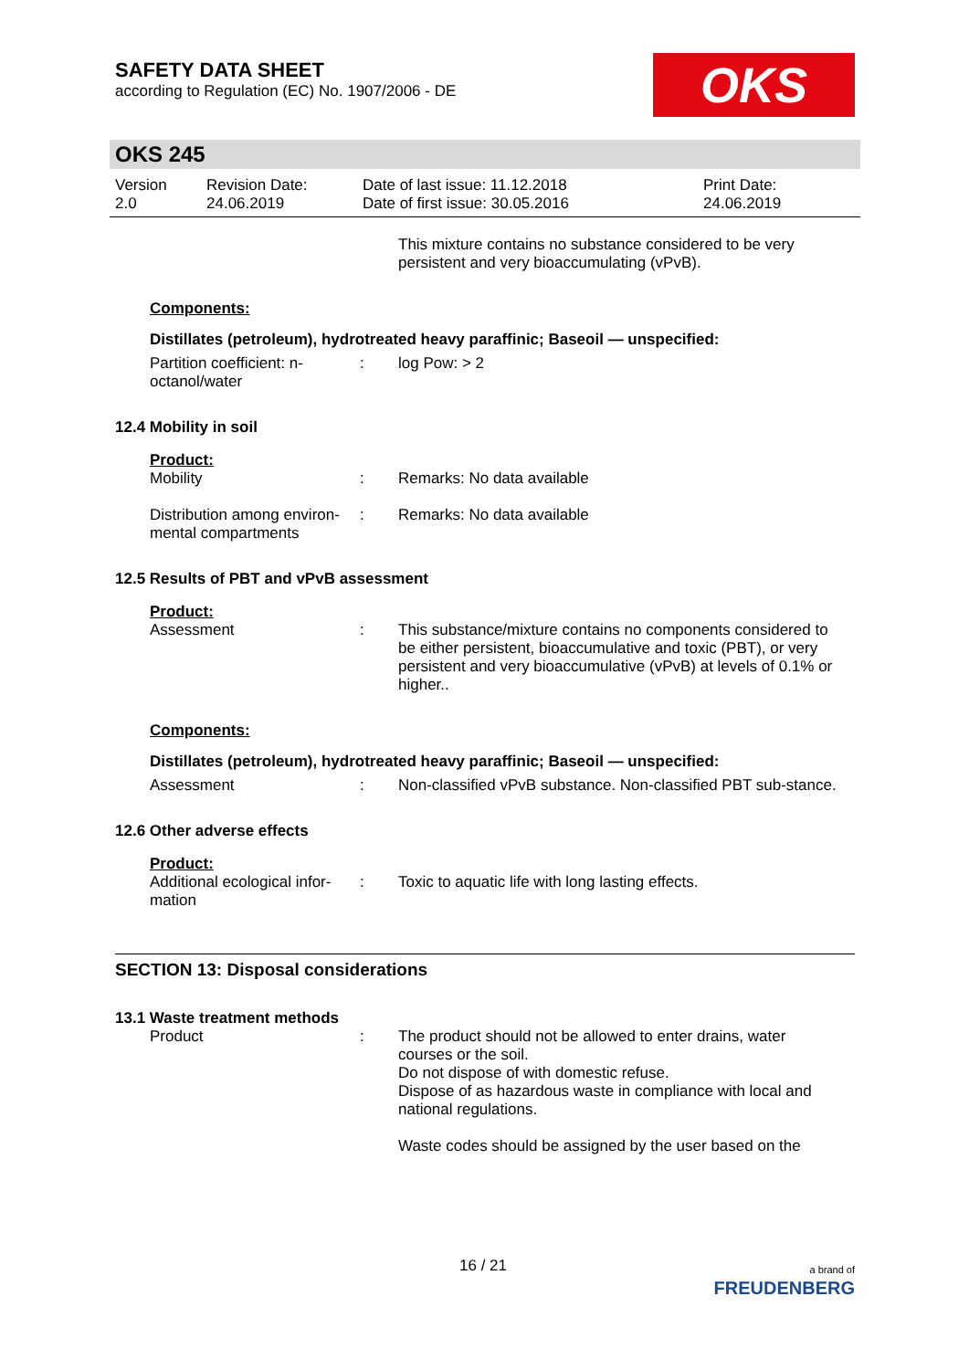SAFETY DATA SHEET
according to Regulation (EC) No. 1907/2006 - DE
OKS
OKS 245
Version
2.0
Revision Date:
24.06.2019
Date of last issue: 11.12.2018
Date of first issue: 30.05.2016
Print Date:
24.06.2019
This mixture contains no substance considered to be very persistent and very bioaccumulating (vPvB).
Components:
Distillates (petroleum), hydrotreated heavy paraffinic; Baseoil — unspecified:
Partition coefficient: n-octanol/water
: log Pow: > 2
12.4 Mobility in soil
Product:
Mobility : Remarks: No data available
Distribution among environ-mental compartments
: Remarks: No data available
12.5 Results of PBT and vPvB assessment
Product:
Assessment : This substance/mixture contains no components considered to be either persistent, bioaccumulative and toxic (PBT), or very persistent and very bioaccumulative (vPvB) at levels of 0.1% or higher..
Components:
Distillates (petroleum), hydrotreated heavy paraffinic; Baseoil — unspecified:
Assessment : Non-classified vPvB substance. Non-classified PBT sub-stance.
12.6 Other adverse effects
Product:
Additional ecological infor-mation
: Toxic to aquatic life with long lasting effects.
SECTION 13: Disposal considerations
13.1 Waste treatment methods
Product : The product should not be allowed to enter drains, water courses or the soil.
Do not dispose of with domestic refuse.
Dispose of as hazardous waste in compliance with local and national regulations.
Waste codes should be assigned by the user based on the
16 / 21 a brand of
FREUDENBERG